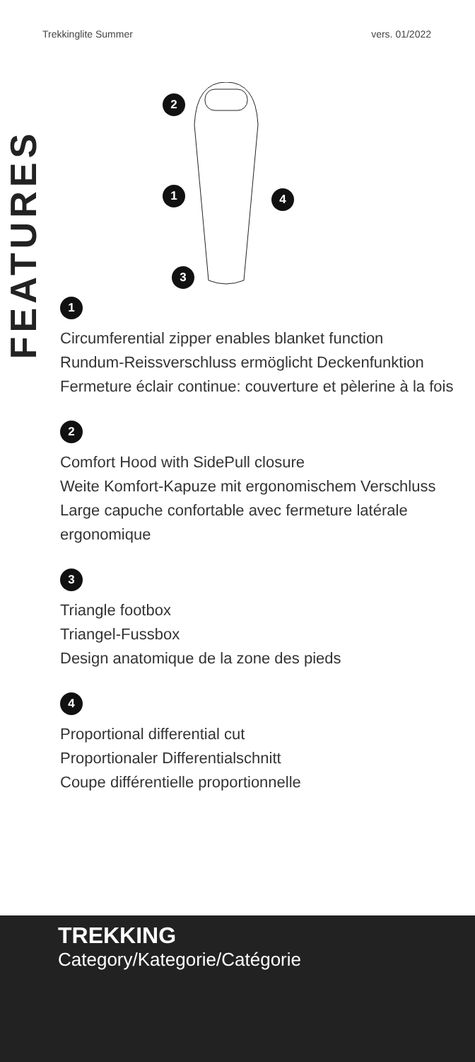Trekkinglite Summer vers. 01/2022
FEATURES
2
1 4
3
1
Circumferential zipper enables blanket function
Rundum-Reissverschluss ermöglicht Deckenfunktion
Fermeture éclair continue: couverture et pèlerine à la fois
2
Comfort Hood with SidePull closure
Weite Komfort-Kapuze mit ergonomischem Verschluss
Large capuche confortable avec fermeture latérale ergonomique
3
Triangle footbox
Triangel-Fussbox
Design anatomique de la zone des pieds
4
Proportional differential cut
Proportionaler Differentialschnitt
Coupe différentielle proportionnelle
TREKKING
Category/Kategorie/Catégorie